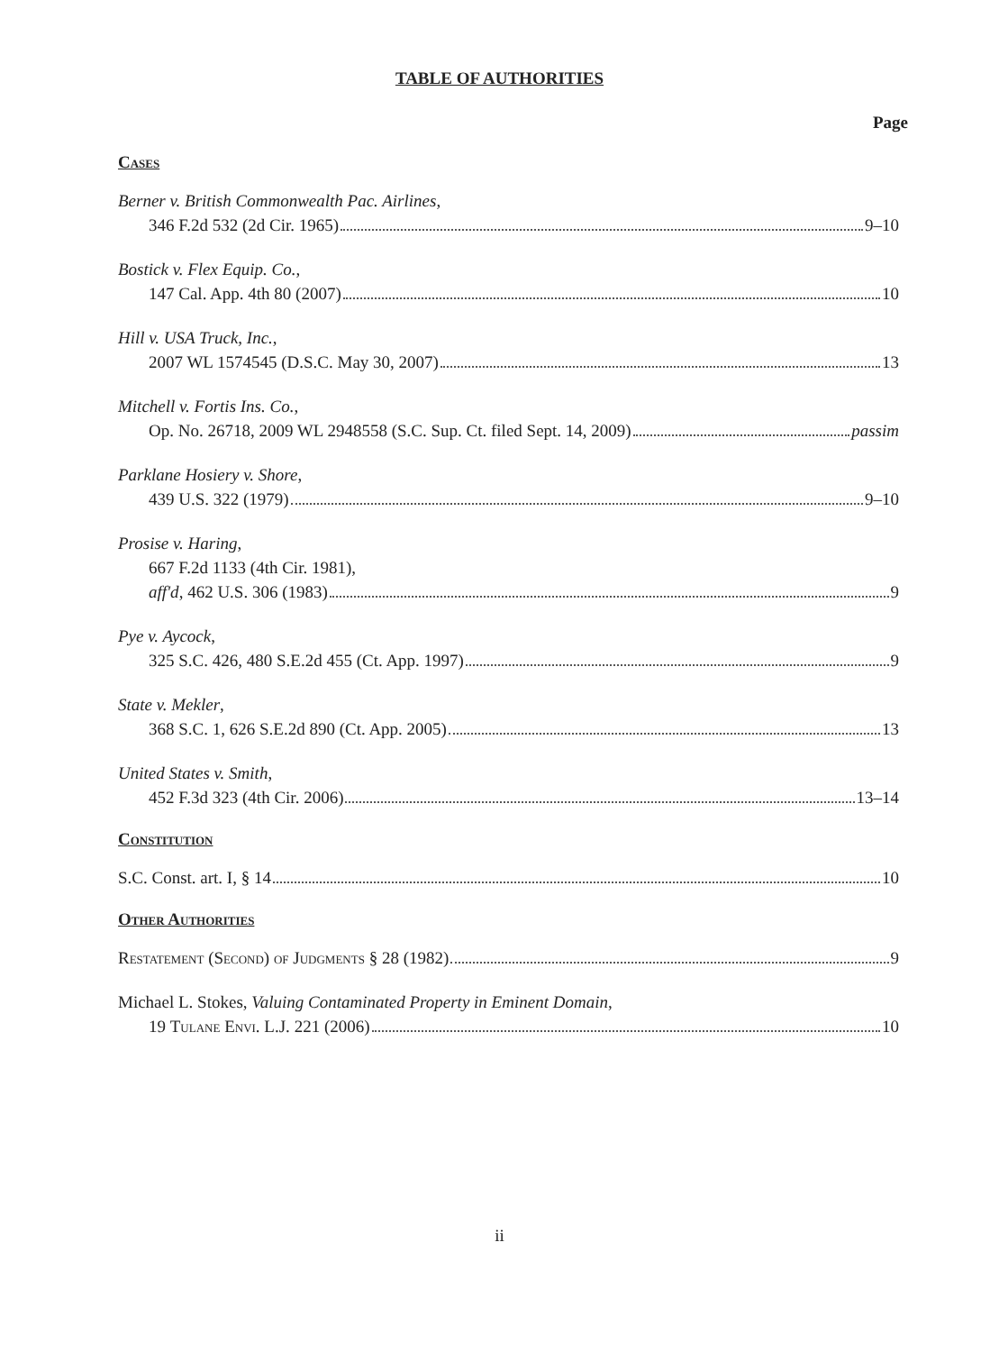TABLE OF AUTHORITIES
Page
Cases
Berner v. British Commonwealth Pac. Airlines,
346 F.2d 532 (2d Cir. 1965) 9–10
Bostick v. Flex Equip. Co.,
147 Cal. App. 4th 80 (2007) 10
Hill v. USA Truck, Inc.,
2007 WL 1574545 (D.S.C. May 30, 2007) 13
Mitchell v. Fortis Ins. Co.,
Op. No. 26718, 2009 WL 2948558 (S.C. Sup. Ct. filed Sept. 14, 2009) passim
Parklane Hosiery v. Shore,
439 U.S. 322 (1979) 9–10
Prosise v. Haring,
667 F.2d 1133 (4th Cir. 1981),
aff'd, 462 U.S. 306 (1983) 9
Pye v. Aycock,
325 S.C. 426, 480 S.E.2d 455 (Ct. App. 1997) 9
State v. Mekler,
368 S.C. 1, 626 S.E.2d 890 (Ct. App. 2005) 13
United States v. Smith,
452 F.3d 323 (4th Cir. 2006) 13–14
Constitution
S.C. Const. art. I, § 14 10
Other Authorities
Restatement (Second) of Judgments § 28 (1982) 9
Michael L. Stokes, Valuing Contaminated Property in Eminent Domain,
19 Tulane Envi. L.J. 221 (2006) 10
ii